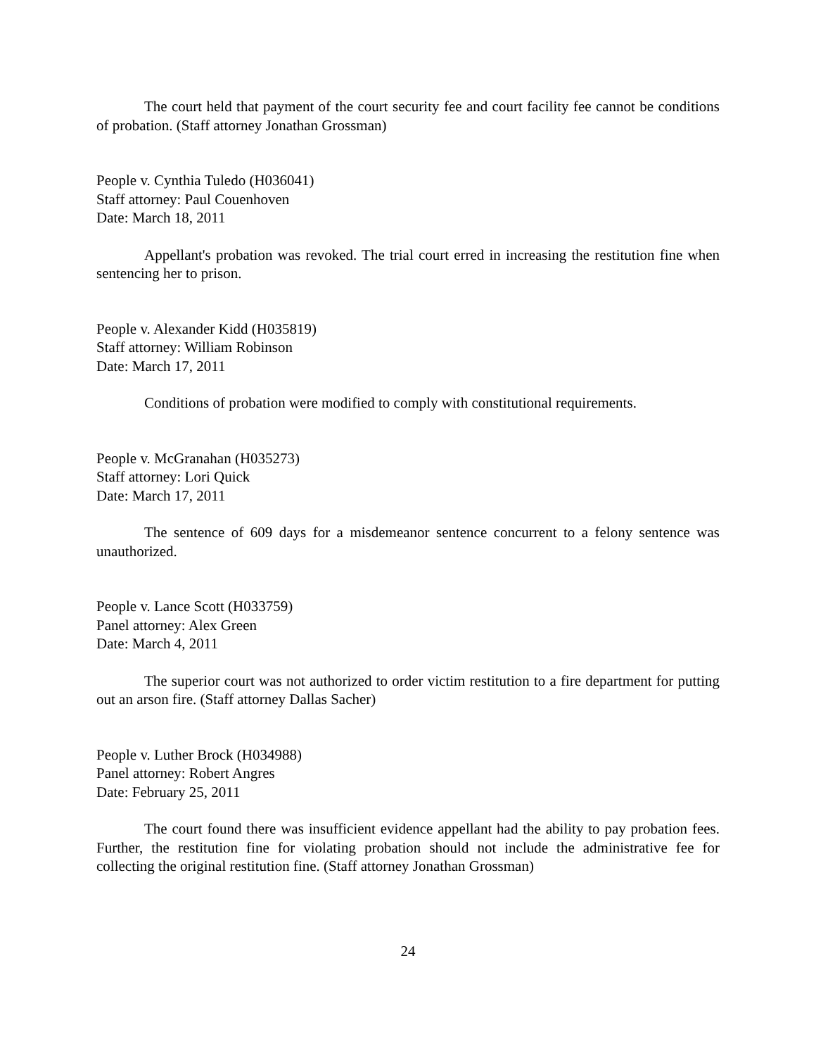The court held that payment of the court security fee and court facility fee cannot be conditions of probation. (Staff attorney Jonathan Grossman)
People v. Cynthia Tuledo (H036041)
Staff attorney: Paul Couenhoven
Date: March 18, 2011
Appellant's probation was revoked. The trial court erred in increasing the restitution fine when sentencing her to prison.
People v. Alexander Kidd (H035819)
Staff attorney: William Robinson
Date: March 17, 2011
Conditions of probation were modified to comply with constitutional requirements.
People v. McGranahan (H035273)
Staff attorney: Lori Quick
Date: March 17, 2011
The sentence of 609 days for a misdemeanor sentence concurrent to a felony sentence was unauthorized.
People v. Lance Scott (H033759)
Panel attorney: Alex Green
Date: March 4, 2011
The superior court was not authorized to order victim restitution to a fire department for putting out an arson fire. (Staff attorney Dallas Sacher)
People v. Luther Brock (H034988)
Panel attorney: Robert Angres
Date: February 25, 2011
The court found there was insufficient evidence appellant had the ability to pay probation fees. Further, the restitution fine for violating probation should not include the administrative fee for collecting the original restitution fine. (Staff attorney Jonathan Grossman)
24